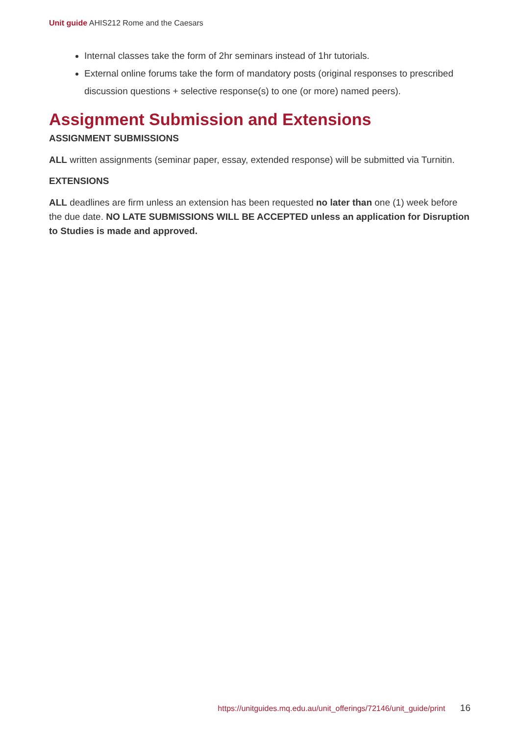Unit guide AHIS212 Rome and the Caesars
Internal classes take the form of 2hr seminars instead of 1hr tutorials.
External online forums take the form of mandatory posts (original responses to prescribed discussion questions + selective response(s) to one (or more) named peers).
Assignment Submission and Extensions
ASSIGNMENT SUBMISSIONS
ALL written assignments (seminar paper, essay, extended response) will be submitted via Turnitin.
EXTENSIONS
ALL deadlines are firm unless an extension has been requested no later than one (1) week before the due date. NO LATE SUBMISSIONS WILL BE ACCEPTED unless an application for Disruption to Studies is made and approved.
https://unitguides.mq.edu.au/unit_offerings/72146/unit_guide/print 16